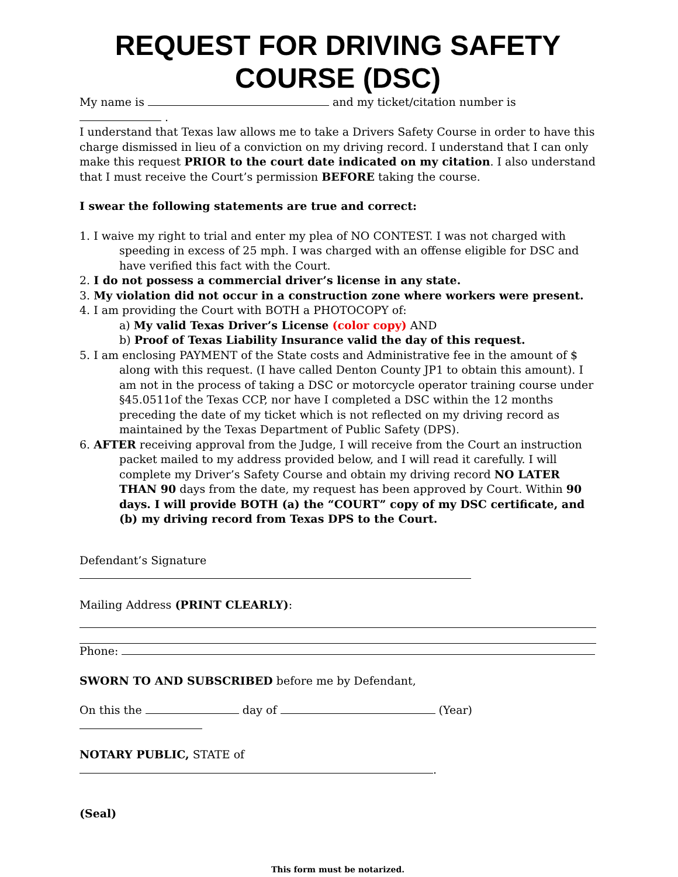REQUEST FOR DRIVING SAFETY COURSE (DSC)
My name is and my ticket/citation number is .
I understand that Texas law allows me to take a Drivers Safety Course in order to have this charge dismissed in lieu of a conviction on my driving record. I understand that I can only make this request PRIOR to the court date indicated on my citation. I also understand that I must receive the Court’s permission BEFORE taking the course.
I swear the following statements are true and correct:
1. I waive my right to trial and enter my plea of NO CONTEST. I was not charged with speeding in excess of 25 mph. I was charged with an offense eligible for DSC and have verified this fact with the Court.
2. I do not possess a commercial driver’s license in any state.
3. My violation did not occur in a construction zone where workers were present.
4. I am providing the Court with BOTH a PHOTOCOPY of:
a) My valid Texas Driver’s License (color copy) AND
b) Proof of Texas Liability Insurance valid the day of this request.
5. I am enclosing PAYMENT of the State costs and Administrative fee in the amount of $ along with this request. (I have called Denton County JP1 to obtain this amount). I am not in the process of taking a DSC or motorcycle operator training course under §45.0511of the Texas CCP, nor have I completed a DSC within the 12 months preceding the date of my ticket which is not reflected on my driving record as maintained by the Texas Department of Public Safety (DPS).
6. AFTER receiving approval from the Judge, I will receive from the Court an instruction packet mailed to my address provided below, and I will read it carefully. I will complete my Driver’s Safety Course and obtain my driving record NO LATER THAN 90 days from the date, my request has been approved by Court. Within 90 days. I will provide BOTH (a) the “COURT” copy of my DSC certificate, and (b) my driving record from Texas DPS to the Court.
Defendant’s Signature
Mailing Address (PRINT CLEARLY):
Phone:
SWORN TO AND SUBSCRIBED before me by Defendant,
On this the day of (Year)
NOTARY PUBLIC, STATE of .
(Seal)
This form must be notarized.